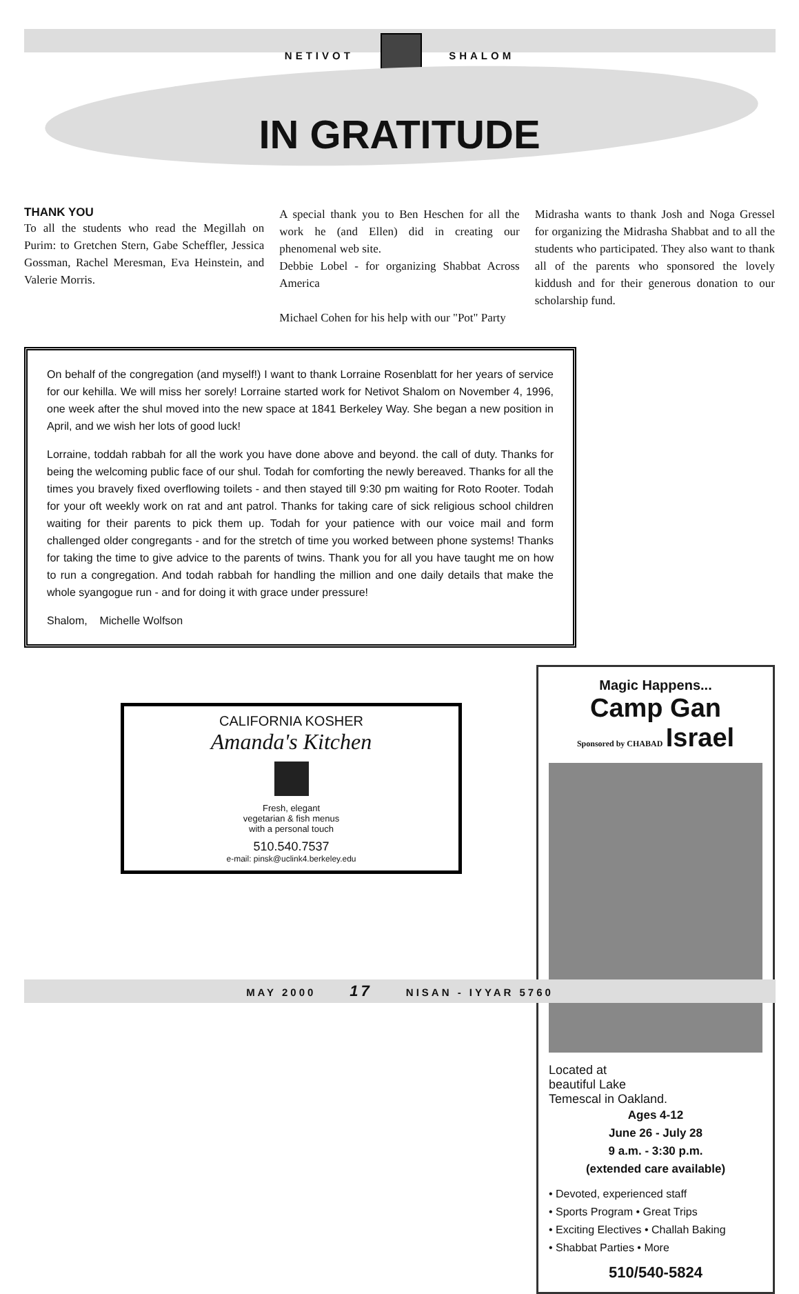NETIVOT SHALOM
IN GRATITUDE
THANK YOU
To all the students who read the Megillah on Purim: to Gretchen Stern, Gabe Scheffler, Jessica Gossman, Rachel Meresman, Eva Heinstein, and Valerie Morris.
A special thank you to Ben Heschen for all the work he (and Ellen) did in creating our phenomenal web site.
Debbie Lobel - for organizing Shabbat Across America
Michael Cohen for his help with our "Pot" Party
Midrasha wants to thank Josh and Noga Gressel for organizing the Midrasha Shabbat and to all the students who participated. They also want to thank all of the parents who sponsored the lovely kiddush and for their generous donation to our scholarship fund.
On behalf of the congregation (and myself!) I want to thank Lorraine Rosenblatt for her years of service for our kehilla. We will miss her sorely! Lorraine started work for Netivot Shalom on November 4, 1996, one week after the shul moved into the new space at 1841 Berkeley Way. She began a new position in April, and we wish her lots of good luck!
Lorraine, toddah rabbah for all the work you have done above and beyond. the call of duty. Thanks for being the welcoming public face of our shul. Todah for comforting the newly bereaved. Thanks for all the times you bravely fixed overflowing toilets - and then stayed till 9:30 pm waiting for Roto Rooter. Todah for your oft weekly work on rat and ant patrol. Thanks for taking care of sick religious school children waiting for their parents to pick them up. Todah for your patience with our voice mail and form challenged older congregants - and for the stretch of time you worked between phone systems! Thanks for taking the time to give advice to the parents of twins. Thank you for all you have taught me on how to run a congregation. And todah rabbah for handling the million and one daily details that make the whole syangogue run - and for doing it with grace under pressure!
Shalom, Michelle Wolfson
Magic Happens...
Camp Gan
Sponsored by CHABAD Israel
Located at
beautiful Lake
Temescal in Oakland.
Ages 4-12
June 26 - July 28
9 a.m. - 3:30 p.m.
(extended care available)
• Devoted, experienced staff
• Sports Program • Great Trips
• Exciting Electives • Challah Baking
• Shabbat Parties • More
510/540-5824
CALIFORNIA KOSHER
Amanda's Kitchen
Fresh, elegant
vegetarian & fish menus
with a personal touch
510.540.7537
e-mail: pinsk@uclink4.berkeley.edu
MAY 2000 17 NISAN - IYYAR 5760